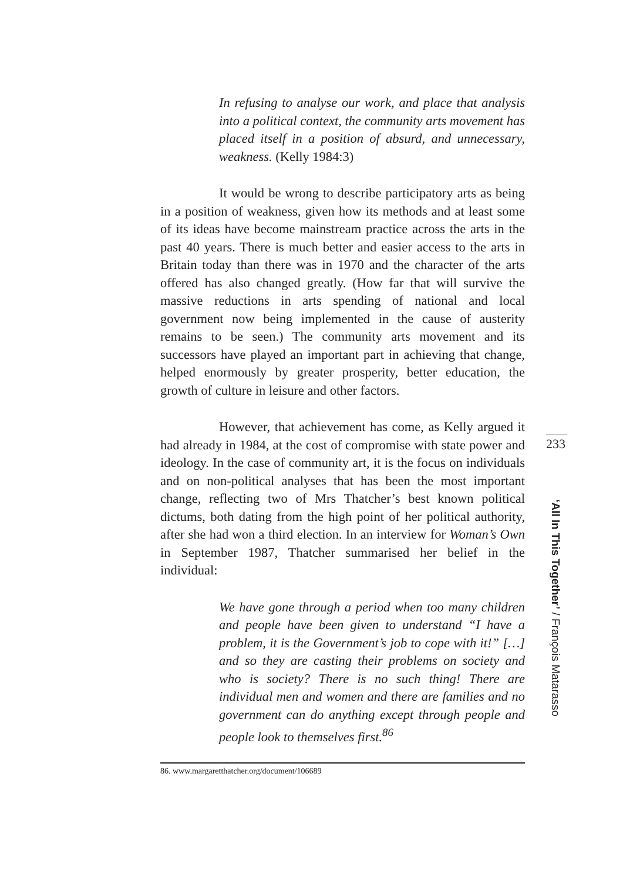In refusing to analyse our work, and place that analysis into a political context, the community arts movement has placed itself in a position of absurd, and unnecessary, weakness. (Kelly 1984:3)
It would be wrong to describe participatory arts as being in a position of weakness, given how its methods and at least some of its ideas have become mainstream practice across the arts in the past 40 years. There is much better and easier access to the arts in Britain today than there was in 1970 and the character of the arts offered has also changed greatly. (How far that will survive the massive reductions in arts spending of national and local government now being implemented in the cause of austerity remains to be seen.) The community arts movement and its successors have played an important part in achieving that change, helped enormously by greater prosperity, better education, the growth of culture in leisure and other factors.
However, that achievement has come, as Kelly argued it had already in 1984, at the cost of compromise with state power and ideology. In the case of community art, it is the focus on individuals and on non-political analyses that has been the most important change, reflecting two of Mrs Thatcher’s best known political dictums, both dating from the high point of her political authority, after she had won a third election. In an interview for Woman’s Own in September 1987, Thatcher summarised her belief in the individual:
We have gone through a period when too many children and people have been given to understand “I have a problem, it is the Government’s job to cope with it!” […] and so they are casting their problems on society and who is society? There is no such thing! There are individual men and women and there are families and no government can do anything except through people and people look to themselves first.<sup>86</sup>
86. www.margaretthatcher.org/document/106689
233
‘All In This Together’ / François Matarasso